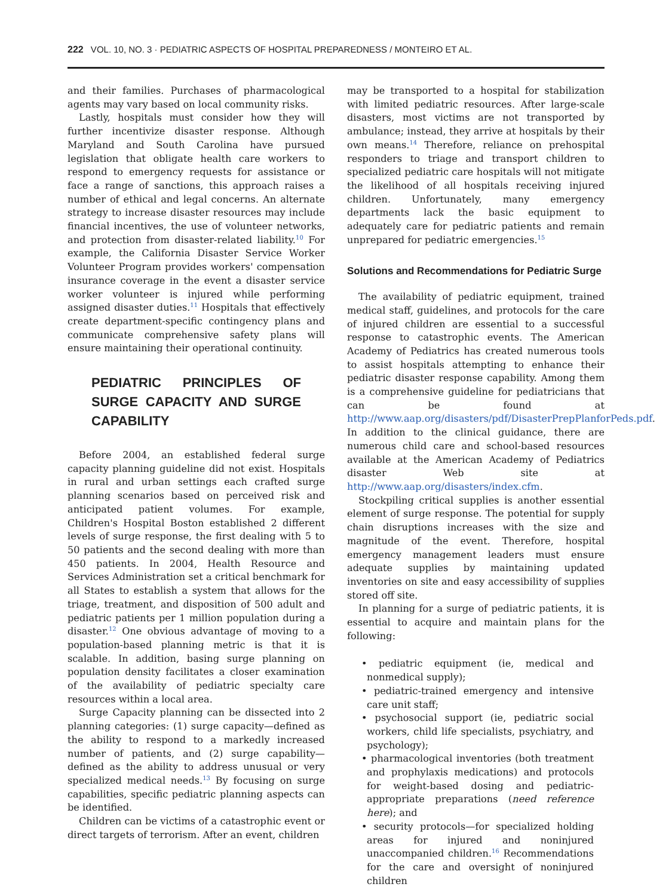222 VOL. 10, NO. 3 · PEDIATRIC ASPECTS OF HOSPITAL PREPAREDNESS / MONTEIRO ET AL.
and their families. Purchases of pharmacological agents may vary based on local community risks.
Lastly, hospitals must consider how they will further incentivize disaster response. Although Maryland and South Carolina have pursued legislation that obligate health care workers to respond to emergency requests for assistance or face a range of sanctions, this approach raises a number of ethical and legal concerns. An alternate strategy to increase disaster resources may include financial incentives, the use of volunteer networks, and protection from disaster-related liability.<sup>10</sup> For example, the California Disaster Service Worker Volunteer Program provides workers' compensation insurance coverage in the event a disaster service worker volunteer is injured while performing assigned disaster duties.<sup>11</sup> Hospitals that effectively create department-specific contingency plans and communicate comprehensive safety plans will ensure maintaining their operational continuity.
PEDIATRIC PRINCIPLES OF SURGE CAPACITY AND SURGE CAPABILITY
Before 2004, an established federal surge capacity planning guideline did not exist. Hospitals in rural and urban settings each crafted surge planning scenarios based on perceived risk and anticipated patient volumes. For example, Children's Hospital Boston established 2 different levels of surge response, the first dealing with 5 to 50 patients and the second dealing with more than 450 patients. In 2004, Health Resource and Services Administration set a critical benchmark for all States to establish a system that allows for the triage, treatment, and disposition of 500 adult and pediatric patients per 1 million population during a disaster.<sup>12</sup> One obvious advantage of moving to a population-based planning metric is that it is scalable. In addition, basing surge planning on population density facilitates a closer examination of the availability of pediatric specialty care resources within a local area.
Surge Capacity planning can be dissected into 2 planning categories: (1) surge capacity—defined as the ability to respond to a markedly increased number of patients, and (2) surge capability—defined as the ability to address unusual or very specialized medical needs.<sup>13</sup> By focusing on surge capabilities, specific pediatric planning aspects can be identified.
Children can be victims of a catastrophic event or direct targets of terrorism. After an event, children
may be transported to a hospital for stabilization with limited pediatric resources. After large-scale disasters, most victims are not transported by ambulance; instead, they arrive at hospitals by their own means.<sup>14</sup> Therefore, reliance on prehospital responders to triage and transport children to specialized pediatric care hospitals will not mitigate the likelihood of all hospitals receiving injured children. Unfortunately, many emergency departments lack the basic equipment to adequately care for pediatric patients and remain unprepared for pediatric emergencies.<sup>15</sup>
Solutions and Recommendations for Pediatric Surge
The availability of pediatric equipment, trained medical staff, guidelines, and protocols for the care of injured children are essential to a successful response to catastrophic events. The American Academy of Pediatrics has created numerous tools to assist hospitals attempting to enhance their pediatric disaster response capability. Among them is a comprehensive guideline for pediatricians that can be found at http://www.aap.org/disasters/pdf/DisasterPrepPlanforPeds.pdf. In addition to the clinical guidance, there are numerous child care and school-based resources available at the American Academy of Pediatrics disaster Web site at http://www.aap.org/disasters/index.cfm.
Stockpiling critical supplies is another essential element of surge response. The potential for supply chain disruptions increases with the size and magnitude of the event. Therefore, hospital emergency management leaders must ensure adequate supplies by maintaining updated inventories on site and easy accessibility of supplies stored off site.
In planning for a surge of pediatric patients, it is essential to acquire and maintain plans for the following:
• pediatric equipment (ie, medical and nonmedical supply);
• pediatric-trained emergency and intensive care unit staff;
• psychosocial support (ie, pediatric social workers, child life specialists, psychiatry, and psychology);
• pharmacological inventories (both treatment and prophylaxis medications) and protocols for weight-based dosing and pediatric-appropriate preparations (need reference here); and
• security protocols—for specialized holding areas for injured and noninjured unaccompanied children.<sup>16</sup> Recommendations for the care and oversight of noninjured children